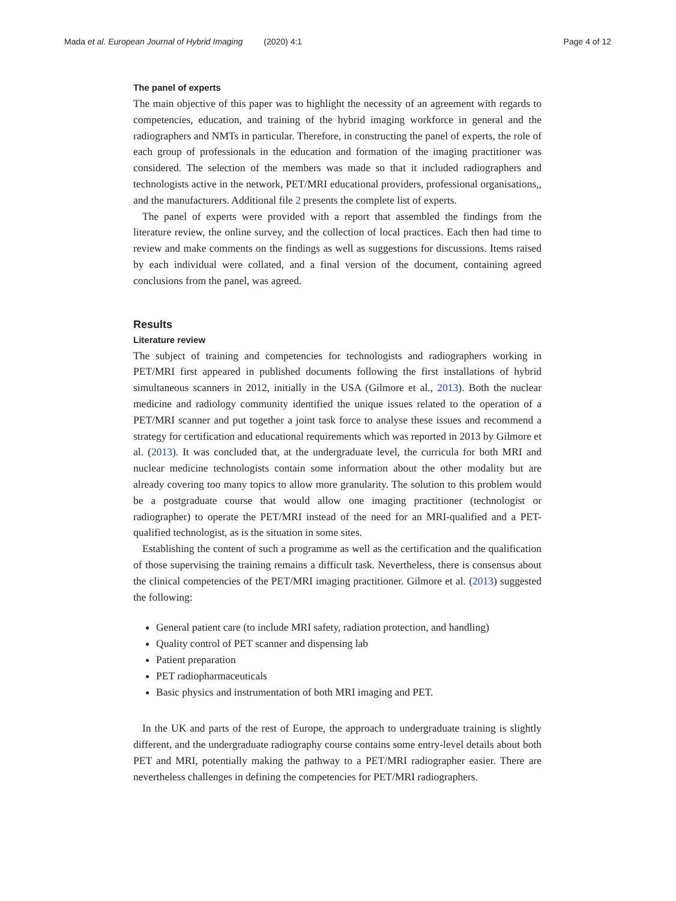Mada et al. European Journal of Hybrid Imaging (2020) 4:1 Page 4 of 12
The panel of experts
The main objective of this paper was to highlight the necessity of an agreement with regards to competencies, education, and training of the hybrid imaging workforce in general and the radiographers and NMTs in particular. Therefore, in constructing the panel of experts, the role of each group of professionals in the education and formation of the imaging practitioner was considered. The selection of the members was made so that it included radiographers and technologists active in the network, PET/MRI educational providers, professional organisations,, and the manufacturers. Additional file 2 presents the complete list of experts.
The panel of experts were provided with a report that assembled the findings from the literature review, the online survey, and the collection of local practices. Each then had time to review and make comments on the findings as well as suggestions for discussions. Items raised by each individual were collated, and a final version of the document, containing agreed conclusions from the panel, was agreed.
Results
Literature review
The subject of training and competencies for technologists and radiographers working in PET/MRI first appeared in published documents following the first installations of hybrid simultaneous scanners in 2012, initially in the USA (Gilmore et al., 2013). Both the nuclear medicine and radiology community identified the unique issues related to the operation of a PET/MRI scanner and put together a joint task force to analyse these issues and recommend a strategy for certification and educational requirements which was reported in 2013 by Gilmore et al. (2013). It was concluded that, at the undergraduate level, the curricula for both MRI and nuclear medicine technologists contain some information about the other modality but are already covering too many topics to allow more granularity. The solution to this problem would be a postgraduate course that would allow one imaging practitioner (technologist or radiographer) to operate the PET/MRI instead of the need for an MRI-qualified and a PET-qualified technologist, as is the situation in some sites.
Establishing the content of such a programme as well as the certification and the qualification of those supervising the training remains a difficult task. Nevertheless, there is consensus about the clinical competencies of the PET/MRI imaging practitioner. Gilmore et al. (2013) suggested the following:
General patient care (to include MRI safety, radiation protection, and handling)
Quality control of PET scanner and dispensing lab
Patient preparation
PET radiopharmaceuticals
Basic physics and instrumentation of both MRI imaging and PET.
In the UK and parts of the rest of Europe, the approach to undergraduate training is slightly different, and the undergraduate radiography course contains some entry-level details about both PET and MRI, potentially making the pathway to a PET/MRI radiographer easier. There are nevertheless challenges in defining the competencies for PET/MRI radiographers.